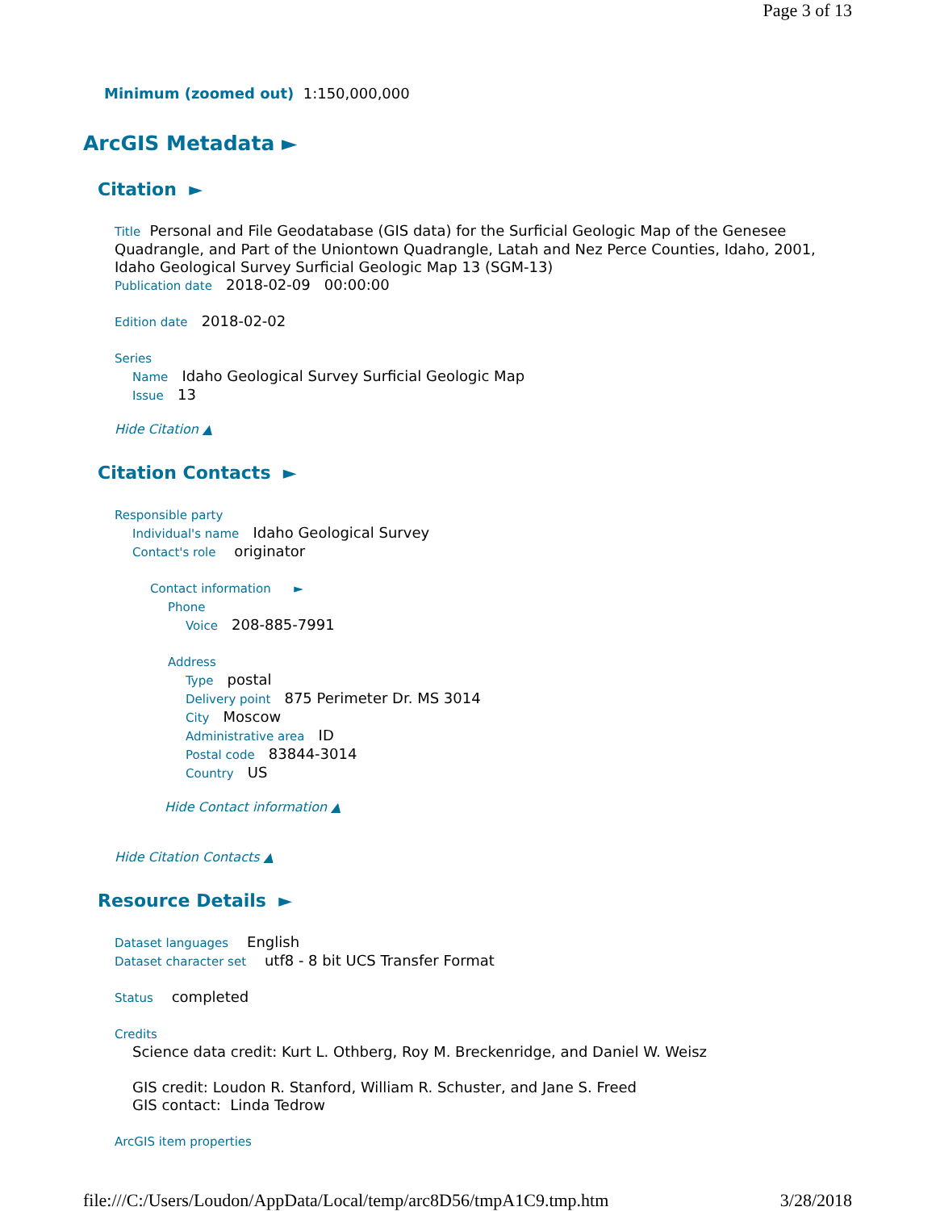Page 3 of 13
Minimum (zoomed out) 1:150,000,000
ArcGIS Metadata ►
Citation ►
Title Personal and File Geodatabase (GIS data) for the Surficial Geologic Map of the Genesee Quadrangle, and Part of the Uniontown Quadrangle, Latah and Nez Perce Counties, Idaho, 2001, Idaho Geological Survey Surficial Geologic Map 13 (SGM-13)
Publication date 2018-02-09 00:00:00
Edition date 2018-02-02
Series
Name Idaho Geological Survey Surficial Geologic Map
Issue 13
Hide Citation ▲
Citation Contacts ►
Responsible party
Individual's name Idaho Geological Survey
Contact's role originator
Contact information ►
Phone
Voice 208-885-7991
Address
Type postal
Delivery point 875 Perimeter Dr. MS 3014
City Moscow
Administrative area ID
Postal code 83844-3014
Country US
Hide Contact information ▲
Hide Citation Contacts ▲
Resource Details ►
Dataset languages English
Dataset character set utf8 - 8 bit UCS Transfer Format
Status completed
Credits
Science data credit: Kurt L. Othberg, Roy M. Breckenridge, and Daniel W. Weisz
GIS credit: Loudon R. Stanford, William R. Schuster, and Jane S. Freed
GIS contact: Linda Tedrow
ArcGIS item properties
file:///C:/Users/Loudon/AppData/Local/temp/arc8D56/tmpA1C9.tmp.htm 3/28/2018